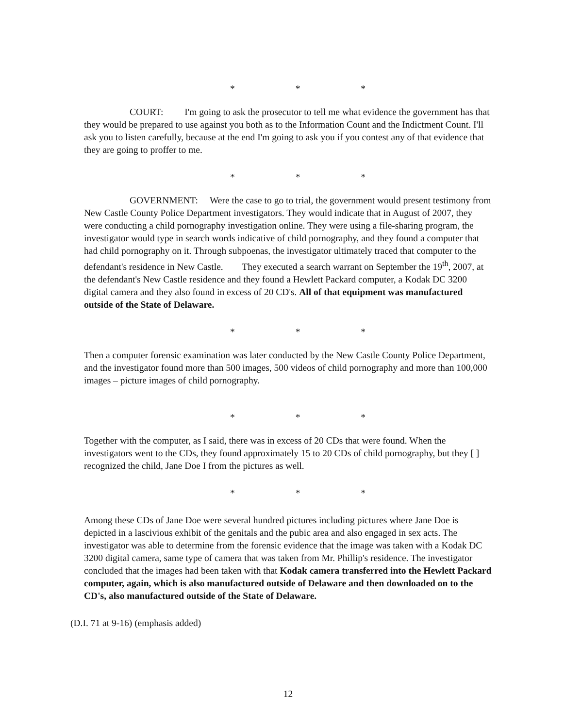* * *
COURT: I'm going to ask the prosecutor to tell me what evidence the government has that they would be prepared to use against you both as to the Information Count and the Indictment Count. I'll ask you to listen carefully, because at the end I'm going to ask you if you contest any of that evidence that they are going to proffer to me.
* * *
GOVERNMENT: Were the case to go to trial, the government would present testimony from New Castle County Police Department investigators. They would indicate that in August of 2007, they were conducting a child pornography investigation online. They were using a file-sharing program, the investigator would type in search words indicative of child pornography, and they found a computer that had child pornography on it. Through subpoenas, the investigator ultimately traced that computer to the defendant's residence in New Castle. They executed a search warrant on September the 19<sup>th</sup>, 2007, at the defendant's New Castle residence and they found a Hewlett Packard computer, a Kodak DC 3200 digital camera and they also found in excess of 20 CD's. All of that equipment was manufactured outside of the State of Delaware.
* * *
Then a computer forensic examination was later conducted by the New Castle County Police Department, and the investigator found more than 500 images, 500 videos of child pornography and more than 100,000 images – picture images of child pornography.
* * *
Together with the computer, as I said, there was in excess of 20 CDs that were found. When the investigators went to the CDs, they found approximately 15 to 20 CDs of child pornography, but they [ ] recognized the child, Jane Doe I from the pictures as well.
* * *
Among these CDs of Jane Doe were several hundred pictures including pictures where Jane Doe is depicted in a lascivious exhibit of the genitals and the pubic area and also engaged in sex acts. The investigator was able to determine from the forensic evidence that the image was taken with a Kodak DC 3200 digital camera, same type of camera that was taken from Mr. Phillip's residence. The investigator concluded that the images had been taken with that Kodak camera transferred into the Hewlett Packard computer, again, which is also manufactured outside of Delaware and then downloaded on to the CD's, also manufactured outside of the State of Delaware.
(D.I. 71 at 9-16) (emphasis added)
12